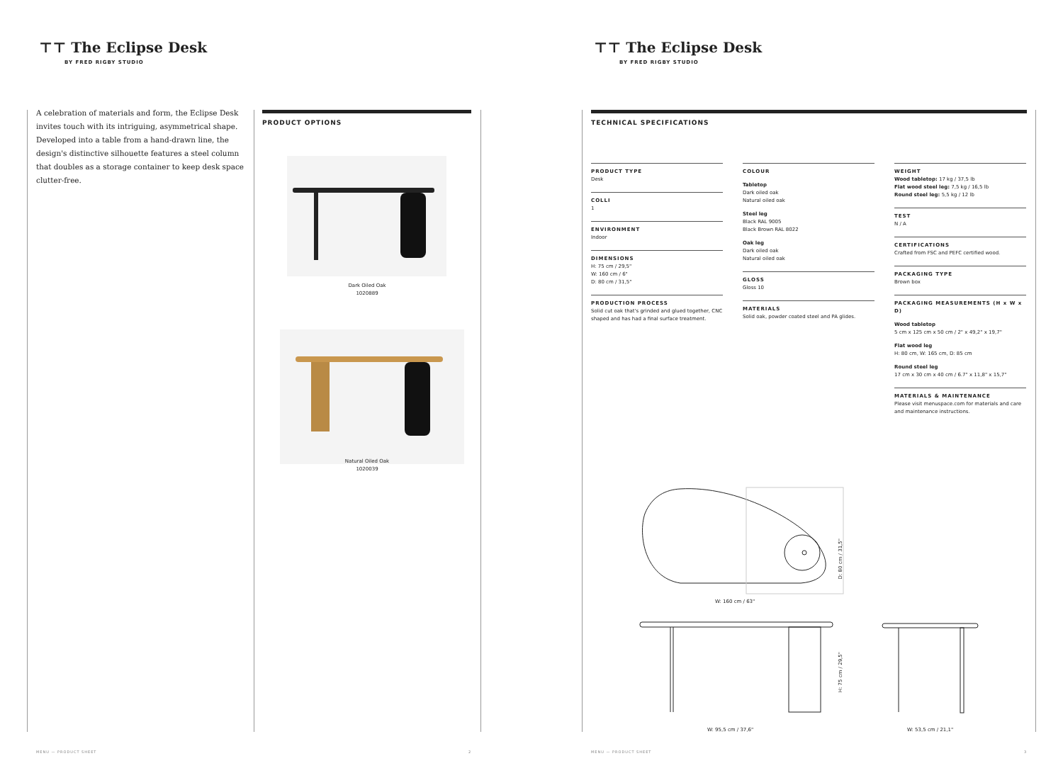⊤⊤ The Eclipse Desk
BY FRED RIGBY STUDIO
A celebration of materials and form, the Eclipse Desk invites touch with its intriguing, asymmetrical shape. Developed into a table from a hand-drawn line, the design's distinctive silhouette features a steel column that doubles as a storage container to keep desk space clutter-free.
PRODUCT OPTIONS
Dark Oiled Oak
1020889
Natural Oiled Oak
1020039
MENU — PRODUCT SHEET 2
⊤⊤ The Eclipse Desk
BY FRED RIGBY STUDIO
TECHNICAL SPECIFICATIONS
PRODUCT TYPE
Desk
COLLI
1
ENVIRONMENT
Indoor
DIMENSIONS
H: 75 cm / 29,5"
W: 160 cm / 6"
D: 80 cm / 31,5"
PRODUCTION PROCESS
Solid cut oak that's grinded and glued together, CNC shaped and has had a final surface treatment.
COLOUR
Tabletop
Dark oiled oak
Natural oiled oak
Steel leg
Black RAL 9005
Black Brown RAL 8022
Oak leg
Dark oiled oak
Natural oiled oak
GLOSS
Gloss 10
MATERIALS
Solid oak, powder coated steel and PA glides.
WEIGHT
Wood tabletop: 17 kg / 37,5 lb
Flat wood steel leg: 7,5 kg / 16,5 lb
Round steel leg: 5,5 kg / 12 lb
TEST
N / A
CERTIFICATIONS
Crafted from FSC and PEFC certified wood.
PACKAGING TYPE
Brown box
PACKAGING MEASUREMENTS (H x W x D)
Wood tabletop
5 cm x 125 cm x 50 cm / 2" x 49,2" x 19,7"
Flat wood leg
H: 80 cm, W: 165 cm, D: 85 cm
Round steel leg
17 cm x 30 cm x 40 cm / 6.7" x 11,8" x 15,7"
MATERIALS & MAINTENANCE
Please visit menuspace.com for materials and care and maintenance instructions.
W: 160 cm / 63"
D: 80 cm / 31,5"
H: 75 cm / 29,5"
W: 95,5 cm / 37,6" W: 53,5 cm / 21,1"
MENU — PRODUCT SHEET 3